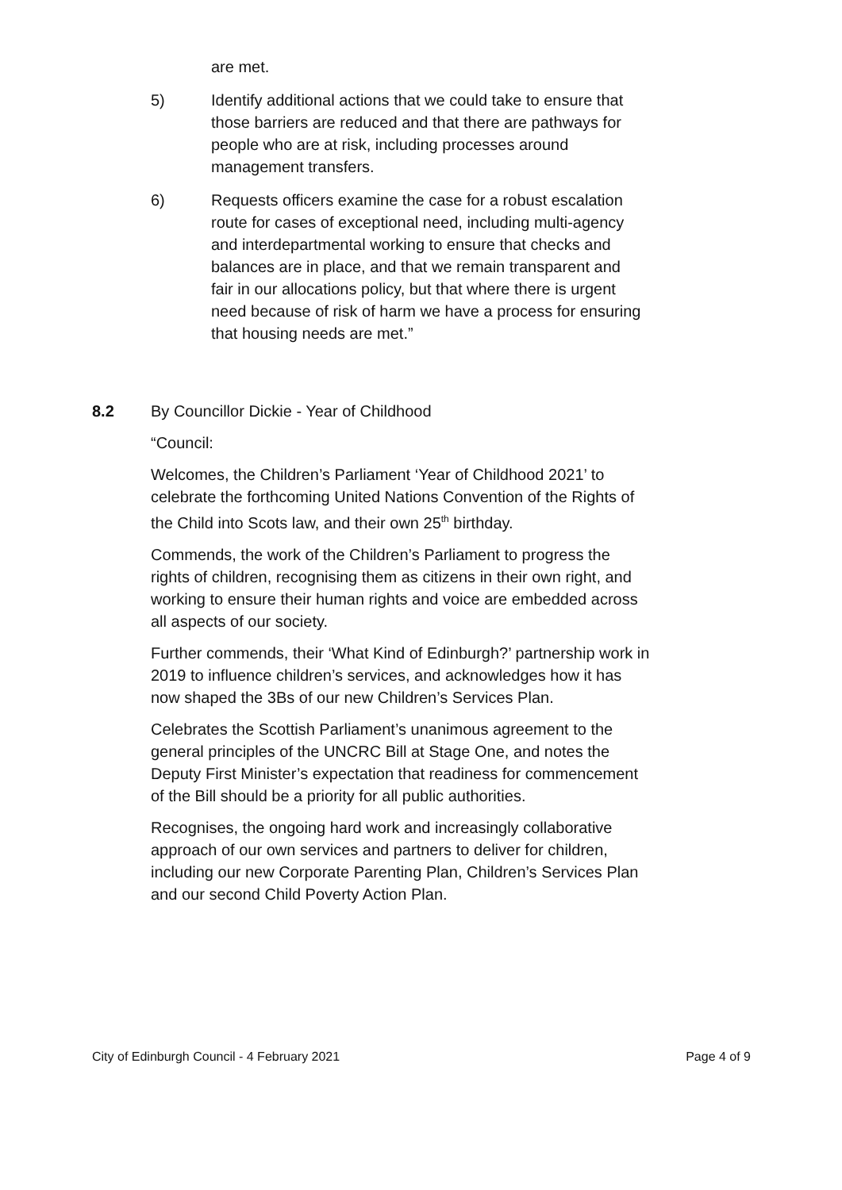are met.
5) Identify additional actions that we could take to ensure that those barriers are reduced and that there are pathways for people who are at risk, including processes around management transfers.
6) Requests officers examine the case for a robust escalation route for cases of exceptional need, including multi-agency and interdepartmental working to ensure that checks and balances are in place, and that we remain transparent and fair in our allocations policy, but that where there is urgent need because of risk of harm we have a process for ensuring that housing needs are met.”
8.2 By Councillor Dickie - Year of Childhood
“Council:
Welcomes, the Children’s Parliament ‘Year of Childhood 2021’ to celebrate the forthcoming United Nations Convention of the Rights of the Child into Scots law, and their own 25<sup>th</sup> birthday.
Commends, the work of the Children’s Parliament to progress the rights of children, recognising them as citizens in their own right, and working to ensure their human rights and voice are embedded across all aspects of our society.
Further commends, their ‘What Kind of Edinburgh?’ partnership work in 2019 to influence children’s services, and acknowledges how it has now shaped the 3Bs of our new Children’s Services Plan.
Celebrates the Scottish Parliament’s unanimous agreement to the general principles of the UNCRC Bill at Stage One, and notes the Deputy First Minister’s expectation that readiness for commencement of the Bill should be a priority for all public authorities.
Recognises, the ongoing hard work and increasingly collaborative approach of our own services and partners to deliver for children, including our new Corporate Parenting Plan, Children’s Services Plan and our second Child Poverty Action Plan.
City of Edinburgh Council - 4 February 2021 Page 4 of 9